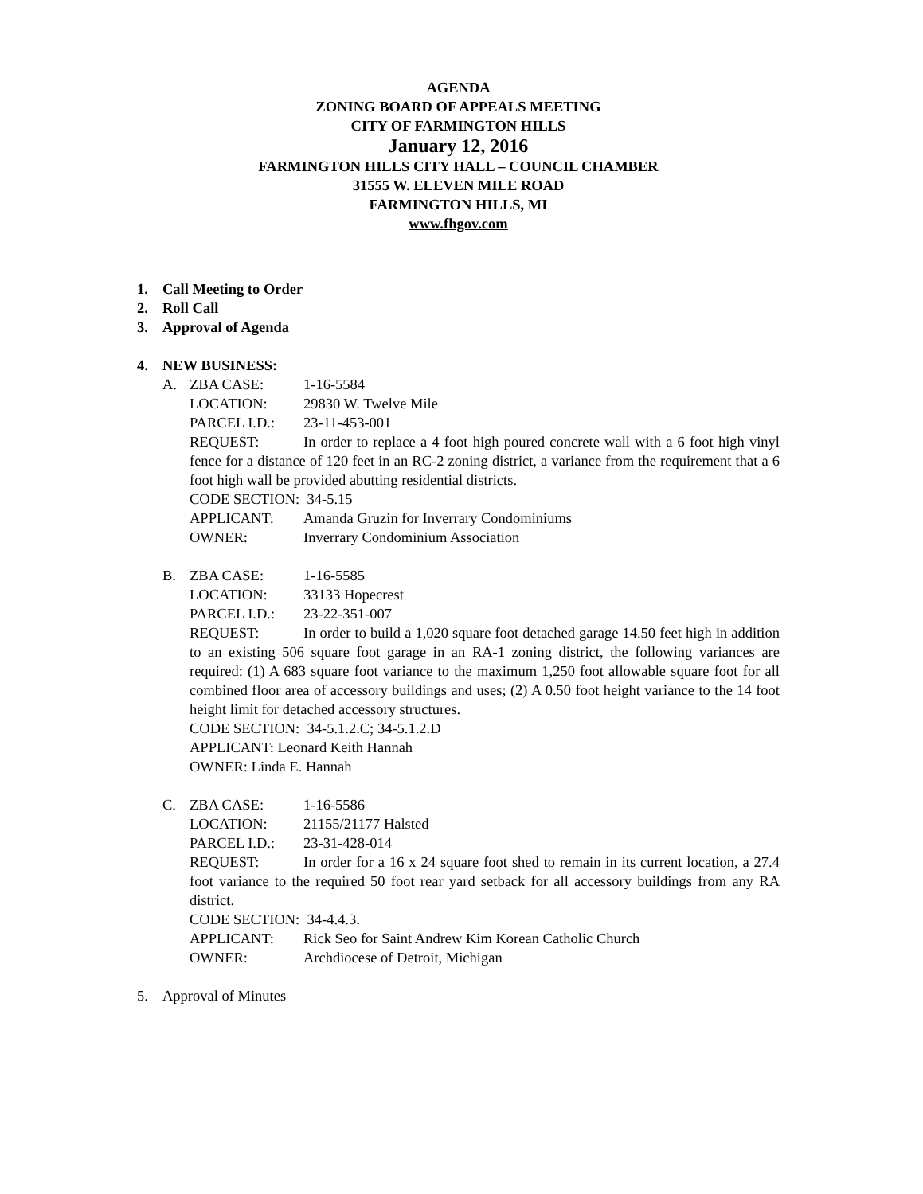AGENDA
ZONING BOARD OF APPEALS MEETING
CITY OF FARMINGTON HILLS
January 12, 2016
FARMINGTON HILLS CITY HALL – COUNCIL CHAMBER
31555 W. ELEVEN MILE ROAD
FARMINGTON HILLS, MI
www.fhgov.com
1. Call Meeting to Order
2. Roll Call
3. Approval of Agenda
4. NEW BUSINESS:
A. ZBA CASE: 1-16-5584
LOCATION: 29830 W. Twelve Mile
PARCEL I.D.: 23-11-453-001
REQUEST: In order to replace a 4 foot high poured concrete wall with a 6 foot high vinyl fence for a distance of 120 feet in an RC-2 zoning district, a variance from the requirement that a 6 foot high wall be provided abutting residential districts.
CODE SECTION: 34-5.15
APPLICANT: Amanda Gruzin for Inverrary Condominiums
OWNER: Inverrary Condominium Association
B. ZBA CASE: 1-16-5585
LOCATION: 33133 Hopecrest
PARCEL I.D.: 23-22-351-007
REQUEST: In order to build a 1,020 square foot detached garage 14.50 feet high in addition to an existing 506 square foot garage in an RA-1 zoning district, the following variances are required: (1) A 683 square foot variance to the maximum 1,250 foot allowable square foot for all combined floor area of accessory buildings and uses; (2) A 0.50 foot height variance to the 14 foot height limit for detached accessory structures.
CODE SECTION: 34-5.1.2.C; 34-5.1.2.D
APPLICANT: Leonard Keith Hannah
OWNER: Linda E. Hannah
C. ZBA CASE: 1-16-5586
LOCATION: 21155/21177 Halsted
PARCEL I.D.: 23-31-428-014
REQUEST: In order for a 16 x 24 square foot shed to remain in its current location, a 27.4 foot variance to the required 50 foot rear yard setback for all accessory buildings from any RA district.
CODE SECTION: 34-4.4.3.
APPLICANT: Rick Seo for Saint Andrew Kim Korean Catholic Church
OWNER: Archdiocese of Detroit, Michigan
5. Approval of Minutes